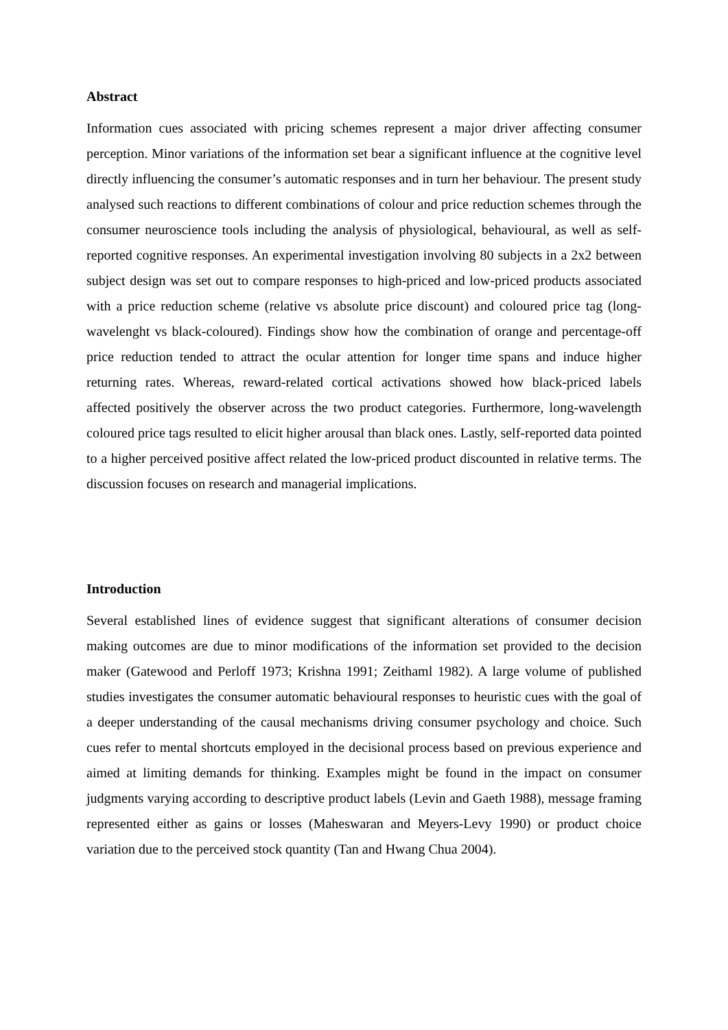Abstract
Information cues associated with pricing schemes represent a major driver affecting consumer perception. Minor variations of the information set bear a significant influence at the cognitive level directly influencing the consumer’s automatic responses and in turn her behaviour. The present study analysed such reactions to different combinations of colour and price reduction schemes through the consumer neuroscience tools including the analysis of physiological, behavioural, as well as self-reported cognitive responses. An experimental investigation involving 80 subjects in a 2x2 between subject design was set out to compare responses to high-priced and low-priced products associated with a price reduction scheme (relative vs absolute price discount) and coloured price tag (long-wavelenght vs black-coloured). Findings show how the combination of orange and percentage-off price reduction tended to attract the ocular attention for longer time spans and induce higher returning rates. Whereas, reward-related cortical activations showed how black-priced labels affected positively the observer across the two product categories. Furthermore, long-wavelength coloured price tags resulted to elicit higher arousal than black ones. Lastly, self-reported data pointed to a higher perceived positive affect related the low-priced product discounted in relative terms. The discussion focuses on research and managerial implications.
Introduction
Several established lines of evidence suggest that significant alterations of consumer decision making outcomes are due to minor modifications of the information set provided to the decision maker (Gatewood and Perloff 1973; Krishna 1991; Zeithaml 1982). A large volume of published studies investigates the consumer automatic behavioural responses to heuristic cues with the goal of a deeper understanding of the causal mechanisms driving consumer psychology and choice. Such cues refer to mental shortcuts employed in the decisional process based on previous experience and aimed at limiting demands for thinking. Examples might be found in the impact on consumer judgments varying according to descriptive product labels (Levin and Gaeth 1988), message framing represented either as gains or losses (Maheswaran and Meyers-Levy 1990) or product choice variation due to the perceived stock quantity (Tan and Hwang Chua 2004).